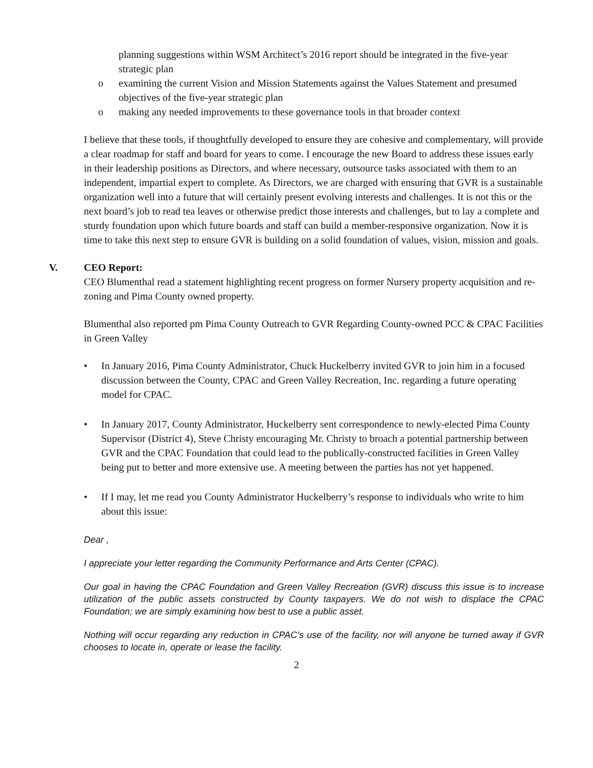planning suggestions within WSM Architect’s 2016 report should be integrated in the five-year strategic plan
o examining the current Vision and Mission Statements against the Values Statement and presumed objectives of the five-year strategic plan
o making any needed improvements to these governance tools in that broader context
I believe that these tools, if thoughtfully developed to ensure they are cohesive and complementary, will provide a clear roadmap for staff and board for years to come. I encourage the new Board to address these issues early in their leadership positions as Directors, and where necessary, outsource tasks associated with them to an independent, impartial expert to complete. As Directors, we are charged with ensuring that GVR is a sustainable organization well into a future that will certainly present evolving interests and challenges. It is not this or the next board’s job to read tea leaves or otherwise predict those interests and challenges, but to lay a complete and sturdy foundation upon which future boards and staff can build a member-responsive organization. Now it is time to take this next step to ensure GVR is building on a solid foundation of values, vision, mission and goals.
V. CEO Report:
CEO Blumenthal read a statement highlighting recent progress on former Nursery property acquisition and re-zoning and Pima County owned property.
Blumenthal also reported pm Pima County Outreach to GVR Regarding County-owned PCC & CPAC Facilities in Green Valley
• In January 2016, Pima County Administrator, Chuck Huckelberry invited GVR to join him in a focused discussion between the County, CPAC and Green Valley Recreation, Inc. regarding a future operating model for CPAC.
• In January 2017, County Administrator, Huckelberry sent correspondence to newly-elected Pima County Supervisor (District 4), Steve Christy encouraging Mr. Christy to broach a potential partnership between GVR and the CPAC Foundation that could lead to the publically-constructed facilities in Green Valley being put to better and more extensive use. A meeting between the parties has not yet happened.
• If I may, let me read you County Administrator Huckelberry’s response to individuals who write to him about this issue:
Dear ,
I appreciate your letter regarding the Community Performance and Arts Center (CPAC).
Our goal in having the CPAC Foundation and Green Valley Recreation (GVR) discuss this issue is to increase utilization of the public assets constructed by County taxpayers. We do not wish to displace the CPAC Foundation; we are simply examining how best to use a public asset.
Nothing will occur regarding any reduction in CPAC’s use of the facility, nor will anyone be turned away if GVR chooses to locate in, operate or lease the facility.
2